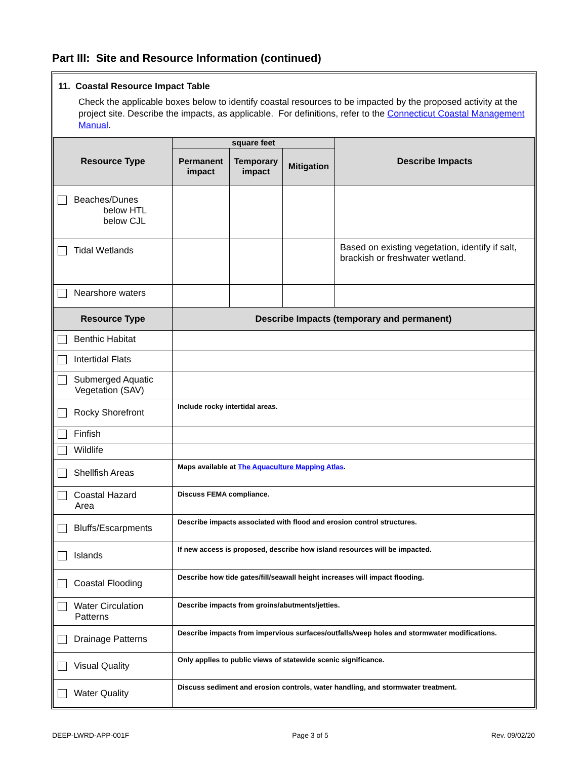Part III: Site and Resource Information (continued)
11. Coastal Resource Impact Table
Check the applicable boxes below to identify coastal resources to be impacted by the proposed activity at the project site. Describe the impacts, as applicable. For definitions, refer to the Connecticut Coastal Management Manual.
| Resource Type | square feet | | | Describe Impacts |
| --- | --- | --- | --- | --- |
| | Permanent impact | Temporary impact | Mitigation | |
| Beaches/Dunes below HTL below CJL | | | | |
| Tidal Wetlands | | | | Based on existing vegetation, identify if salt, brackish or freshwater wetland. |
| Nearshore waters | | | | |
| Resource Type | Describe Impacts (temporary and permanent) | | | |
| Benthic Habitat | | | | |
| Intertidal Flats | | | | |
| Submerged Aquatic Vegetation (SAV) | | | | |
| Rocky Shorefront | Include rocky intertidal areas. | | | |
| Finfish | | | | |
| Wildlife | | | | |
| Shellfish Areas | Maps available at The Aquaculture Mapping Atlas . | | | |
| Coastal Hazard Area | Discuss FEMA compliance. | | | |
| Bluffs/Escarpments | Describe impacts associated with flood and erosion control structures. | | | |
| Islands | If new access is proposed, describe how island resources will be impacted. | | | |
| Coastal Flooding | Describe how tide gates/fill/seawall height increases will impact flooding. | | | |
| Water Circulation Patterns | Describe impacts from groins/abutments/jetties. | | | |
| Drainage Patterns | Describe impacts from impervious surfaces/outfalls/weep holes and stormwater modifications. | | | |
| Visual Quality | Only applies to public views of statewide scenic significance. | | | |
| Water Quality | Discuss sediment and erosion controls, water handling, and stormwater treatment. | | | |
DEEP-LWRD-APP-001F Page 3 of 5 Rev. 09/02/20